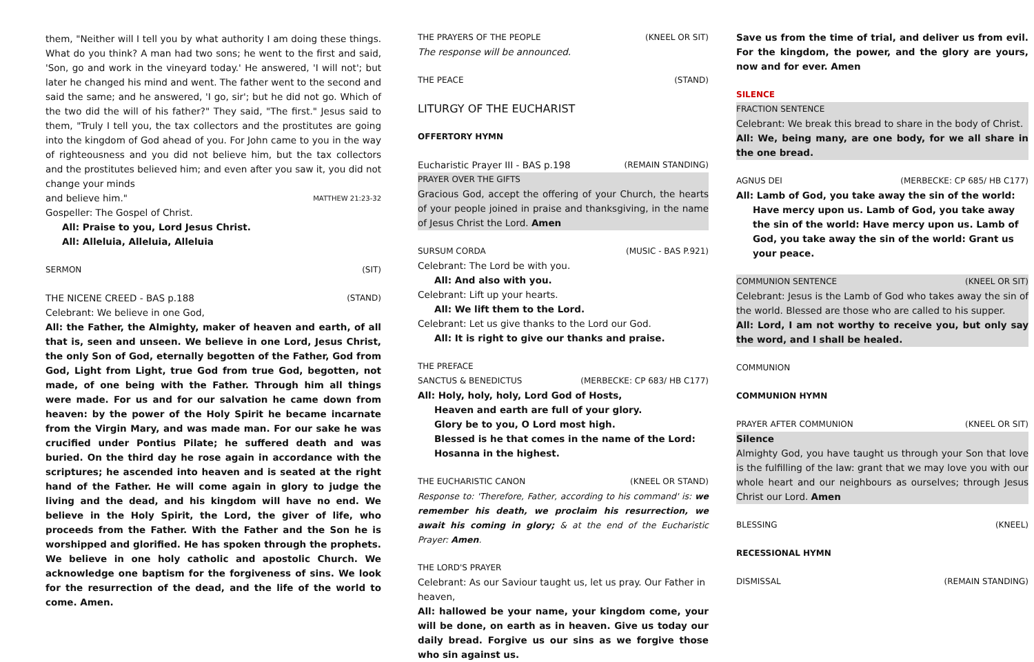them, "Neither will I tell you by what authority I am doing these things. What do you think? A man had two sons; he went to the first and said, 'Son, go and work in the vineyard today.' He answered, 'I will not'; but later he changed his mind and went. The father went to the second and said the same; and he answered, 'I go, sir'; but he did not go. Which of the two did the will of his father?" They said, "The first." Jesus said to them, "Truly I tell you, the tax collectors and the prostitutes are going into the kingdom of God ahead of you. For John came to you in the way of righteousness and you did not believe him, but the tax collectors and the prostitutes believed him; and even after you saw it, you did not change your minds
and believe him." MATTHEW 21:23-32
Gospeller: The Gospel of Christ.
All: Praise to you, Lord Jesus Christ.
All: Alleluia, Alleluia, Alleluia
SERMON (SIT)
THE NICENE CREED - BAS p.188 (STAND)
Celebrant: We believe in one God,
All: the Father, the Almighty, maker of heaven and earth, of all that is, seen and unseen. We believe in one Lord, Jesus Christ, the only Son of God, eternally begotten of the Father, God from God, Light from Light, true God from true God, begotten, not made, of one being with the Father. Through him all things were made. For us and for our salvation he came down from heaven: by the power of the Holy Spirit he became incarnate from the Virgin Mary, and was made man. For our sake he was crucified under Pontius Pilate; he suffered death and was buried. On the third day he rose again in accordance with the scriptures; he ascended into heaven and is seated at the right hand of the Father. He will come again in glory to judge the living and the dead, and his kingdom will have no end. We believe in the Holy Spirit, the Lord, the giver of life, who proceeds from the Father. With the Father and the Son he is worshipped and glorified. He has spoken through the prophets. We believe in one holy catholic and apostolic Church. We acknowledge one baptism for the forgiveness of sins. We look for the resurrection of the dead, and the life of the world to come. Amen.
THE PRAYERS OF THE PEOPLE (KNEEL OR SIT)
The response will be announced.
THE PEACE (STAND)
LITURGY OF THE EUCHARIST
OFFERTORY HYMN
Eucharistic Prayer III - BAS p.198 (REMAIN STANDING)
PRAYER OVER THE GIFTS
Gracious God, accept the offering of your Church, the hearts of your people joined in praise and thanksgiving, in the name of Jesus Christ the Lord. Amen
SURSUM CORDA (MUSIC - BAS P.921)
Celebrant: The Lord be with you.
All: And also with you.
Celebrant: Lift up your hearts.
All: We lift them to the Lord.
Celebrant: Let us give thanks to the Lord our God.
All: It is right to give our thanks and praise.
THE PREFACE
SANCTUS & BENEDICTUS (MERBECKE: CP 683/ HB C177)
All: Holy, holy, holy, Lord God of Hosts,
Heaven and earth are full of your glory.
Glory be to you, O Lord most high.
Blessed is he that comes in the name of the Lord:
Hosanna in the highest.
THE EUCHARISTIC CANON (KNEEL OR STAND)
Response to: 'Therefore, Father, according to his command' is: we remember his death, we proclaim his resurrection, we await his coming in glory; & at the end of the Eucharistic Prayer: Amen.
THE LORD'S PRAYER
Celebrant: As our Saviour taught us, let us pray. Our Father in heaven,
All: hallowed be your name, your kingdom come, your will be done, on earth as in heaven. Give us today our daily bread. Forgive us our sins as we forgive those who sin against us.
Save us from the time of trial, and deliver us from evil. For the kingdom, the power, and the glory are yours, now and for ever. Amen
SILENCE
FRACTION SENTENCE
Celebrant: We break this bread to share in the body of Christ.
All: We, being many, are one body, for we all share in the one bread.
AGNUS DEI (MERBECKE: CP 685/ HB C177)
All: Lamb of God, you take away the sin of the world:
Have mercy upon us. Lamb of God, you take away the sin of the world: Have mercy upon us. Lamb of God, you take away the sin of the world: Grant us your peace.
COMMUNION SENTENCE (KNEEL OR SIT)
Celebrant: Jesus is the Lamb of God who takes away the sin of the world. Blessed are those who are called to his supper.
All: Lord, I am not worthy to receive you, but only say the word, and I shall be healed.
COMMUNION
COMMUNION HYMN
PRAYER AFTER COMMUNION (KNEEL OR SIT)
Silence
Almighty God, you have taught us through your Son that love is the fulfilling of the law: grant that we may love you with our whole heart and our neighbours as ourselves; through Jesus Christ our Lord. Amen
BLESSING (KNEEL)
RECESSIONAL HYMN
DISMISSAL (REMAIN STANDING)